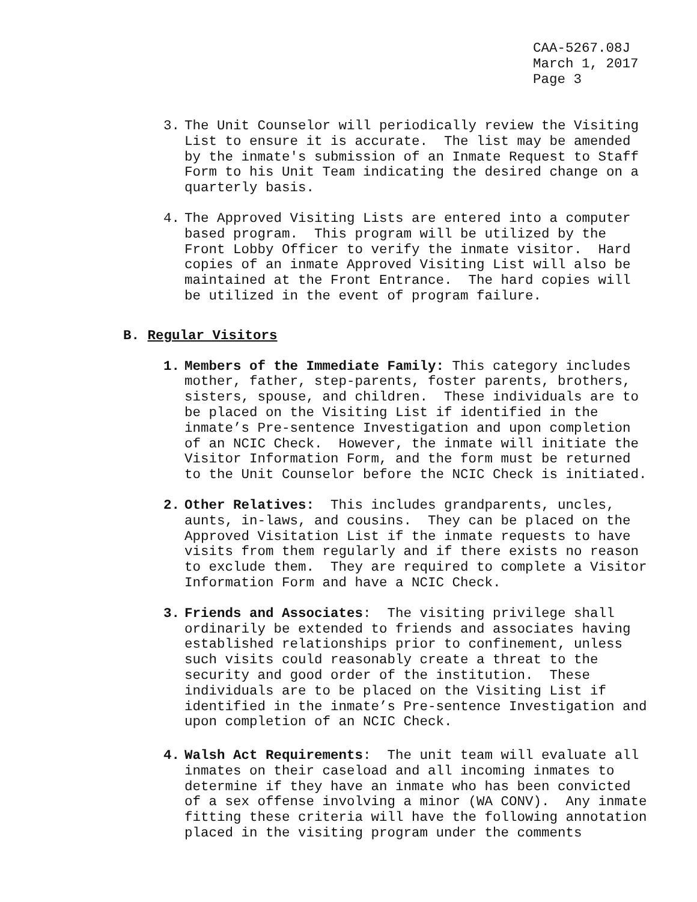CAA-5267.08J March 1, 2017 Page 3
3. The Unit Counselor will periodically review the Visiting List to ensure it is accurate. The list may be amended by the inmate's submission of an Inmate Request to Staff Form to his Unit Team indicating the desired change on a quarterly basis.
4. The Approved Visiting Lists are entered into a computer based program. This program will be utilized by the Front Lobby Officer to verify the inmate visitor. Hard copies of an inmate Approved Visiting List will also be maintained at the Front Entrance. The hard copies will be utilized in the event of program failure.
B. Regular Visitors
1. Members of the Immediate Family: This category includes mother, father, step-parents, foster parents, brothers, sisters, spouse, and children. These individuals are to be placed on the Visiting List if identified in the inmate’s Pre-sentence Investigation and upon completion of an NCIC Check. However, the inmate will initiate the Visitor Information Form, and the form must be returned to the Unit Counselor before the NCIC Check is initiated.
2. Other Relatives: This includes grandparents, uncles, aunts, in-laws, and cousins. They can be placed on the Approved Visitation List if the inmate requests to have visits from them regularly and if there exists no reason to exclude them. They are required to complete a Visitor Information Form and have a NCIC Check.
3. Friends and Associates: The visiting privilege shall ordinarily be extended to friends and associates having established relationships prior to confinement, unless such visits could reasonably create a threat to the security and good order of the institution. These individuals are to be placed on the Visiting List if identified in the inmate’s Pre-sentence Investigation and upon completion of an NCIC Check.
4. Walsh Act Requirements: The unit team will evaluate all inmates on their caseload and all incoming inmates to determine if they have an inmate who has been convicted of a sex offense involving a minor (WA CONV). Any inmate fitting these criteria will have the following annotation placed in the visiting program under the comments